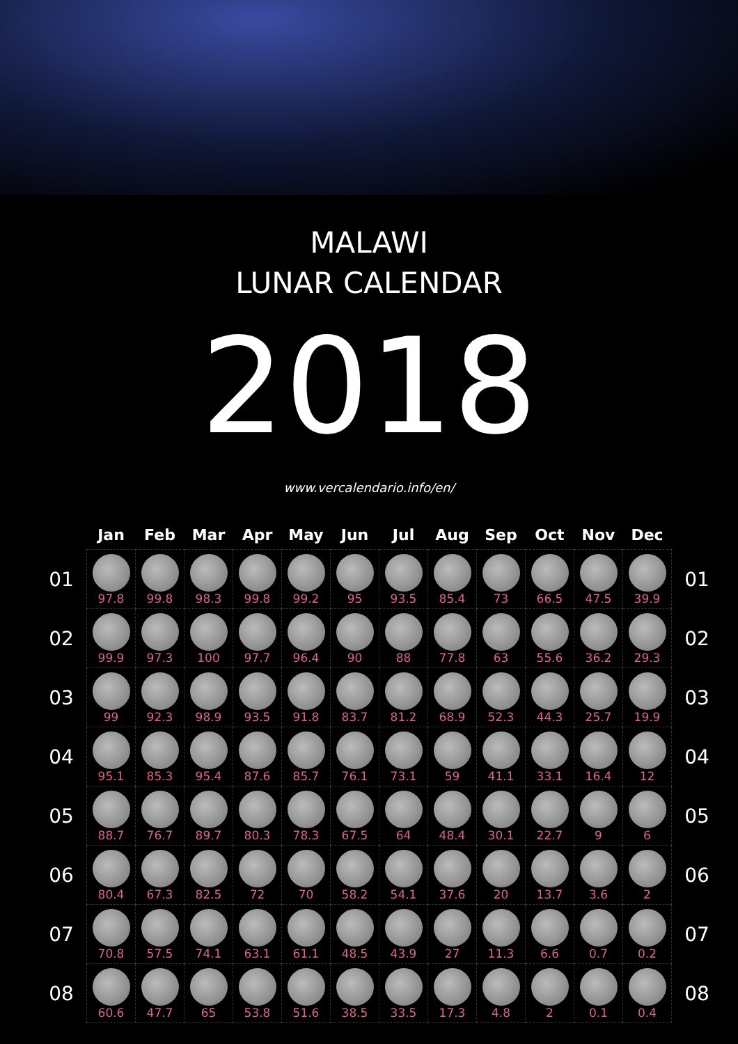MALAWI
LUNAR CALENDAR
2018
www.vercalendario.info/en/
| | Jan | Feb | Mar | Apr | May | Jun | Jul | Aug | Sep | Oct | Nov | Dec | |
| --- | --- | --- | --- | --- | --- | --- | --- | --- | --- | --- | --- | --- | --- |
| 01 | 97.8 | 99.8 | 98.3 | 99.8 | 99.2 | 95 | 93.5 | 85.4 | 73 | 66.5 | 47.5 | 39.9 | 01 |
| 02 | 99.9 | 97.3 | 100 | 97.7 | 96.4 | 90 | 88 | 77.8 | 63 | 55.6 | 36.2 | 29.3 | 02 |
| 03 | 99 | 92.3 | 98.9 | 93.5 | 91.8 | 83.7 | 81.2 | 68.9 | 52.3 | 44.3 | 25.7 | 19.9 | 03 |
| 04 | 95.1 | 85.3 | 95.4 | 87.6 | 85.7 | 76.1 | 73.1 | 59 | 41.1 | 33.1 | 16.4 | 12 | 04 |
| 05 | 88.7 | 76.7 | 89.7 | 80.3 | 78.3 | 67.5 | 64 | 48.4 | 30.1 | 22.7 | 9 | 6 | 05 |
| 06 | 80.4 | 67.3 | 82.5 | 72 | 70 | 58.2 | 54.1 | 37.6 | 20 | 13.7 | 3.6 | 2 | 06 |
| 07 | 70.8 | 57.5 | 74.1 | 63.1 | 61.1 | 48.5 | 43.9 | 27 | 11.3 | 6.6 | 0.7 | 0.2 | 07 |
| 08 | 60.6 | 47.7 | 65 | 53.8 | 51.6 | 38.5 | 33.5 | 17.3 | 4.8 | 2 | 0.1 | 0.4 | 08 |